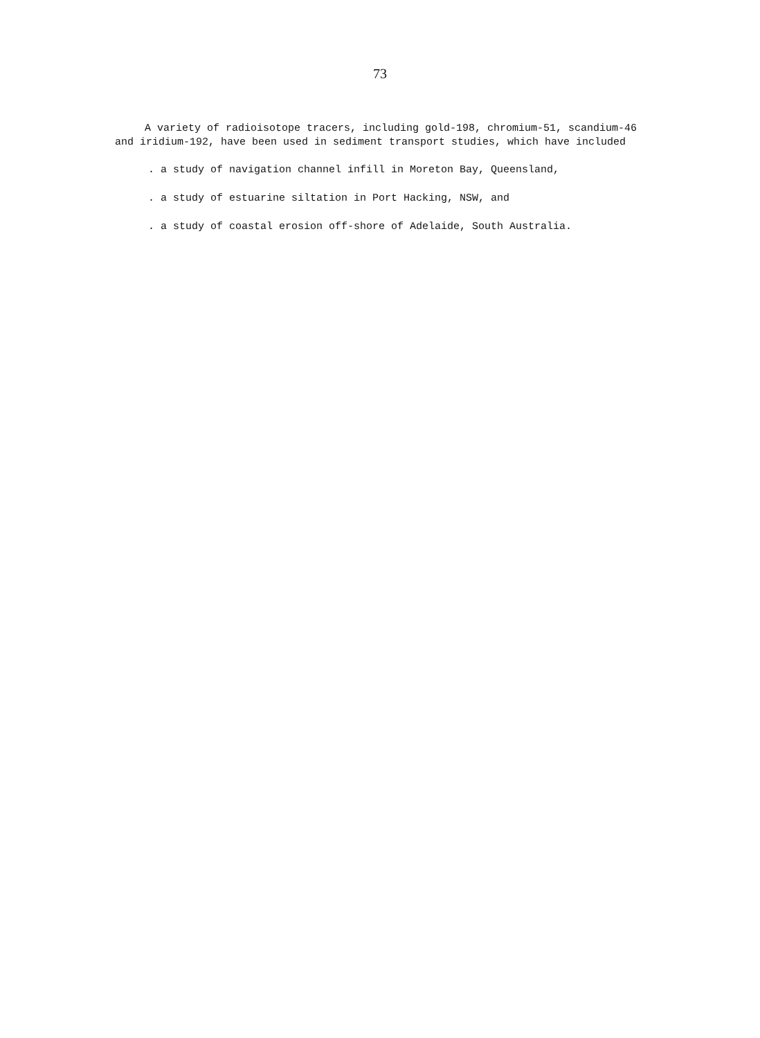73
A variety of radioisotope tracers, including gold-198, chromium-51, scandium-46 and iridium-192, have been used in sediment transport studies, which have included
. a study of navigation channel infill in Moreton Bay, Queensland,
. a study of estuarine siltation in Port Hacking, NSW, and
. a study of coastal erosion off-shore of Adelaide, South Australia.